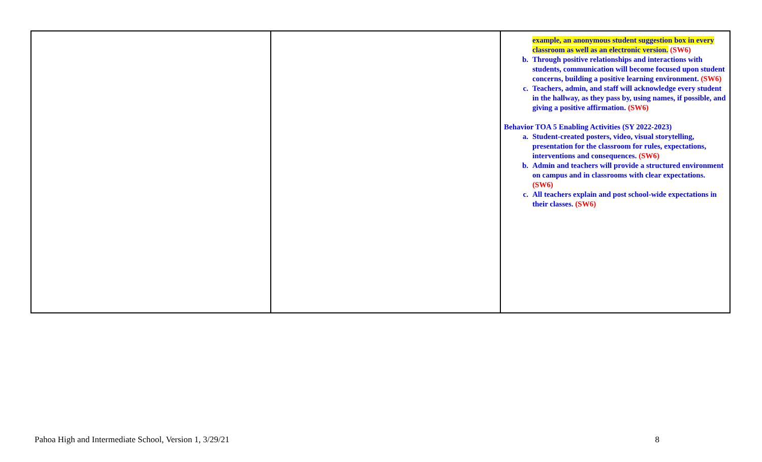| | | example, an anonymous student suggestion box in every classroom as well as an electronic version. (SW6) b. Through positive relationships and interactions with students, communication will become focused upon student concerns, building a positive learning environment. (SW6) c. Teachers, admin, and staff will acknowledge every student in the hallway, as they pass by, using names, if possible, and giving a positive affirmation. (SW6) Behavior TOA 5 Enabling Activities (SY 2022-2023) a. Student-created posters, video, visual storytelling, presentation for the classroom for rules, expectations, interventions and consequences. (SW6) b. Admin and teachers will provide a structured environment on campus and in classrooms with clear expectations. (SW6) c. All teachers explain and post school-wide expectations in their classes. (SW6) |
Pahoa High and Intermediate School, Version 1, 3/29/21 8